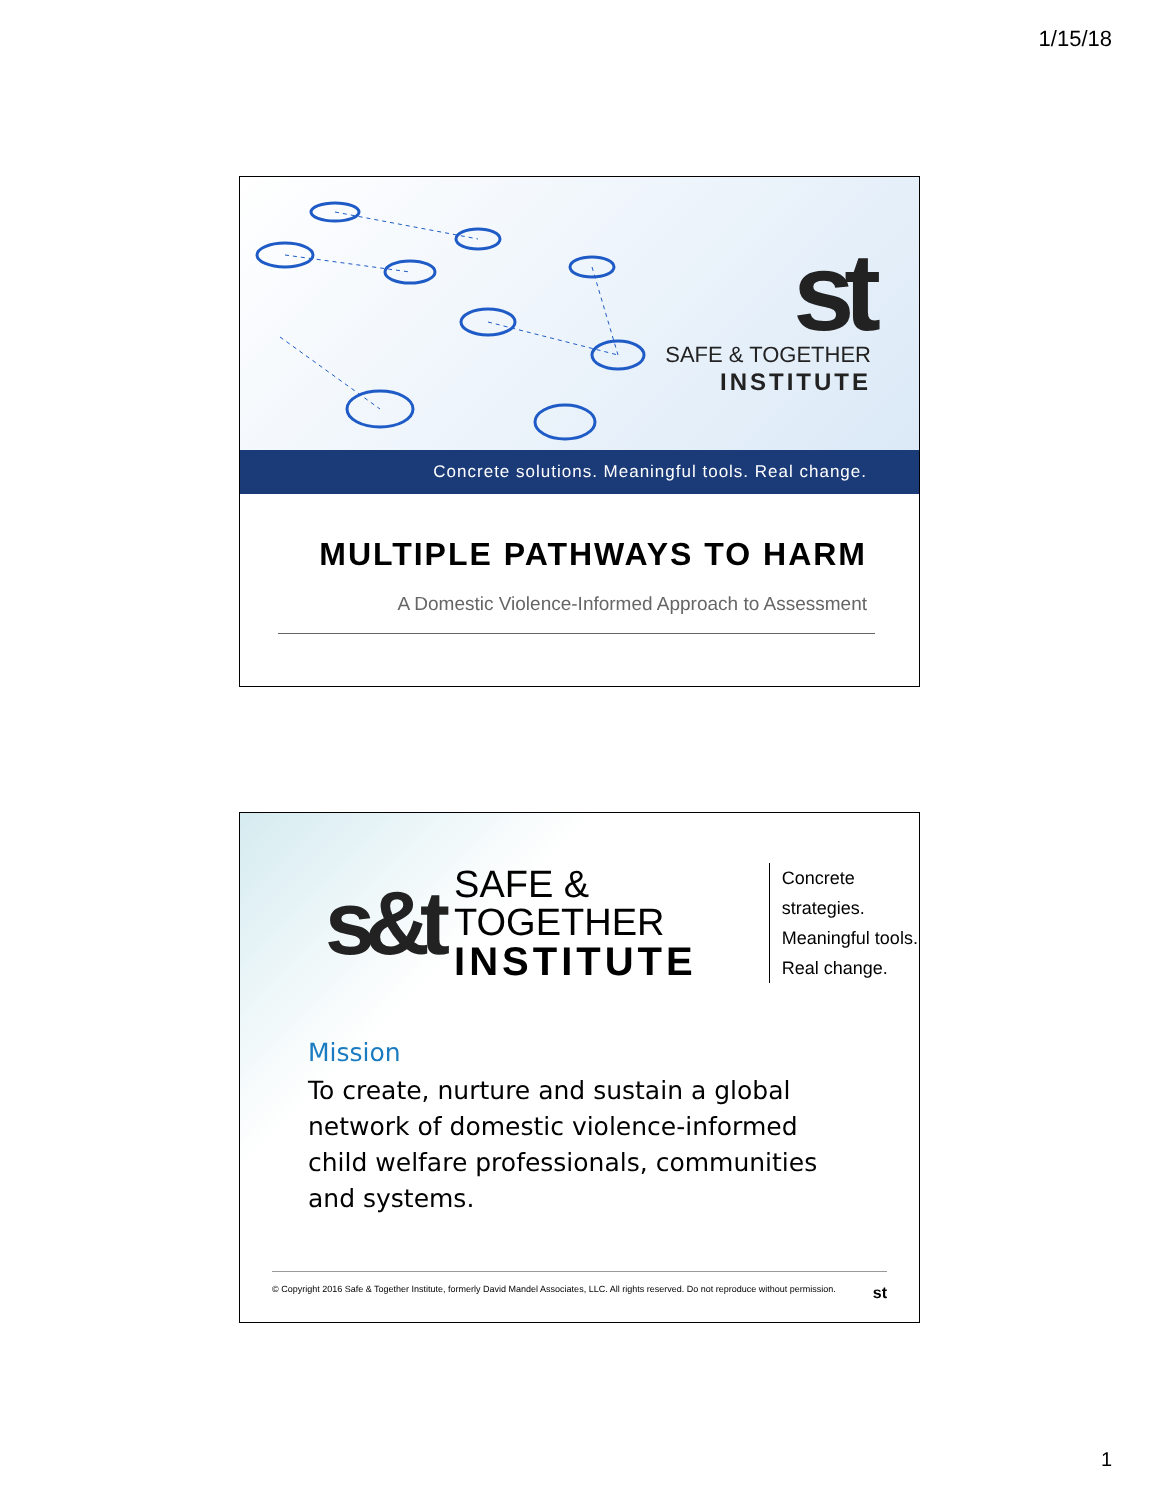1/15/18
st
SAFE & TOGETHER
INSTITUTE
Concrete solutions. Meaningful tools. Real change.
MULTIPLE PATHWAYS TO HARM
A Domestic Violence-Informed Approach to Assessment
s&t
SAFE & TOGETHER
INSTITUTE
Concrete strategies.
Meaningful tools.
Real change.
Mission
To create, nurture and sustain a global network of domestic violence-informed child welfare professionals, communities and systems.
© Copyright 2016 Safe & Together Institute, formerly David Mandel Associates, LLC. All rights reserved. Do not reproduce without permission. st
1